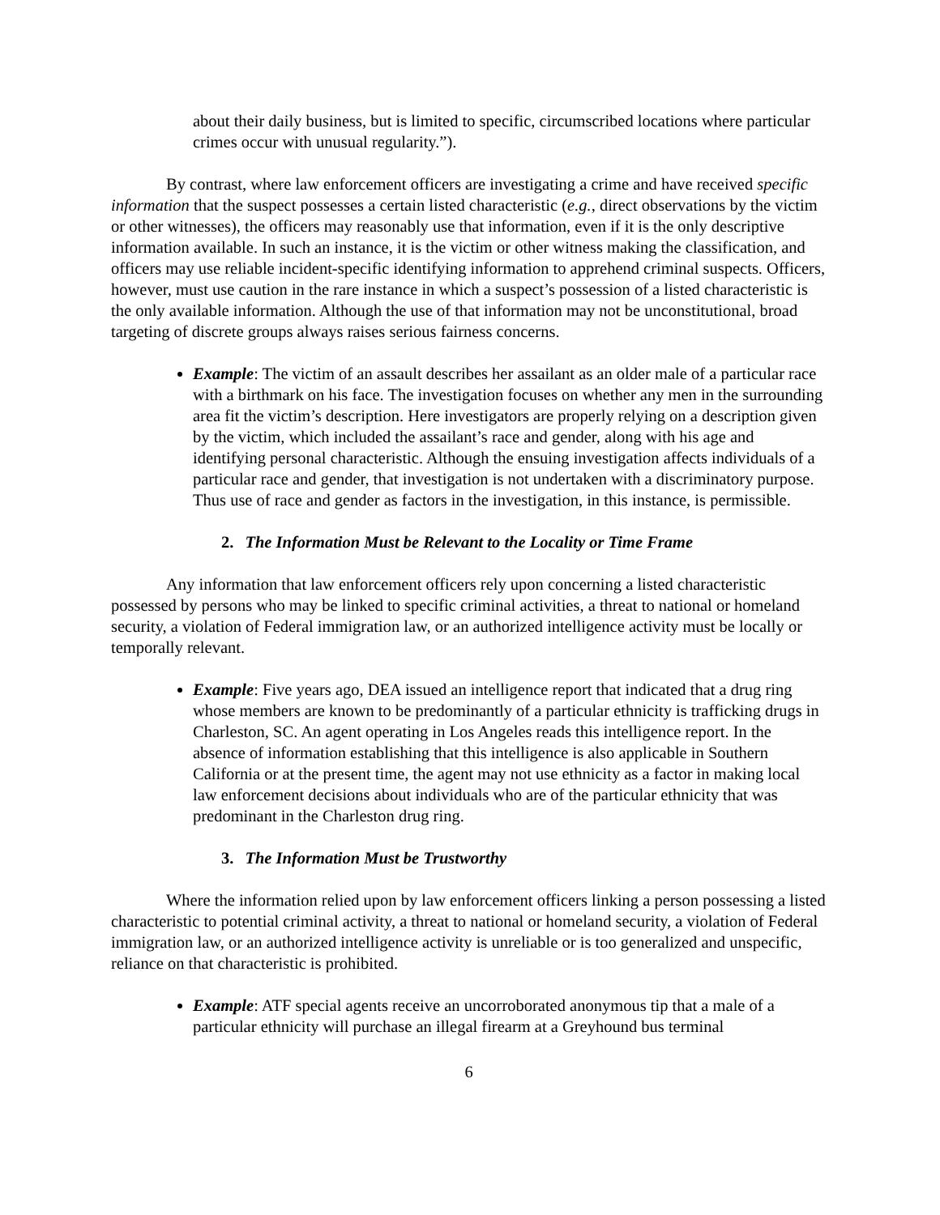about their daily business, but is limited to specific, circumscribed locations where particular crimes occur with unusual regularity.”).
By contrast, where law enforcement officers are investigating a crime and have received specific information that the suspect possesses a certain listed characteristic (e.g., direct observations by the victim or other witnesses), the officers may reasonably use that information, even if it is the only descriptive information available. In such an instance, it is the victim or other witness making the classification, and officers may use reliable incident-specific identifying information to apprehend criminal suspects. Officers, however, must use caution in the rare instance in which a suspect’s possession of a listed characteristic is the only available information. Although the use of that information may not be unconstitutional, broad targeting of discrete groups always raises serious fairness concerns.
Example: The victim of an assault describes her assailant as an older male of a particular race with a birthmark on his face. The investigation focuses on whether any men in the surrounding area fit the victim’s description. Here investigators are properly relying on a description given by the victim, which included the assailant’s race and gender, along with his age and identifying personal characteristic. Although the ensuing investigation affects individuals of a particular race and gender, that investigation is not undertaken with a discriminatory purpose. Thus use of race and gender as factors in the investigation, in this instance, is permissible.
2. The Information Must be Relevant to the Locality or Time Frame
Any information that law enforcement officers rely upon concerning a listed characteristic possessed by persons who may be linked to specific criminal activities, a threat to national or homeland security, a violation of Federal immigration law, or an authorized intelligence activity must be locally or temporally relevant.
Example: Five years ago, DEA issued an intelligence report that indicated that a drug ring whose members are known to be predominantly of a particular ethnicity is trafficking drugs in Charleston, SC. An agent operating in Los Angeles reads this intelligence report. In the absence of information establishing that this intelligence is also applicable in Southern California or at the present time, the agent may not use ethnicity as a factor in making local law enforcement decisions about individuals who are of the particular ethnicity that was predominant in the Charleston drug ring.
3. The Information Must be Trustworthy
Where the information relied upon by law enforcement officers linking a person possessing a listed characteristic to potential criminal activity, a threat to national or homeland security, a violation of Federal immigration law, or an authorized intelligence activity is unreliable or is too generalized and unspecific, reliance on that characteristic is prohibited.
Example: ATF special agents receive an uncorroborated anonymous tip that a male of a particular ethnicity will purchase an illegal firearm at a Greyhound bus terminal
6